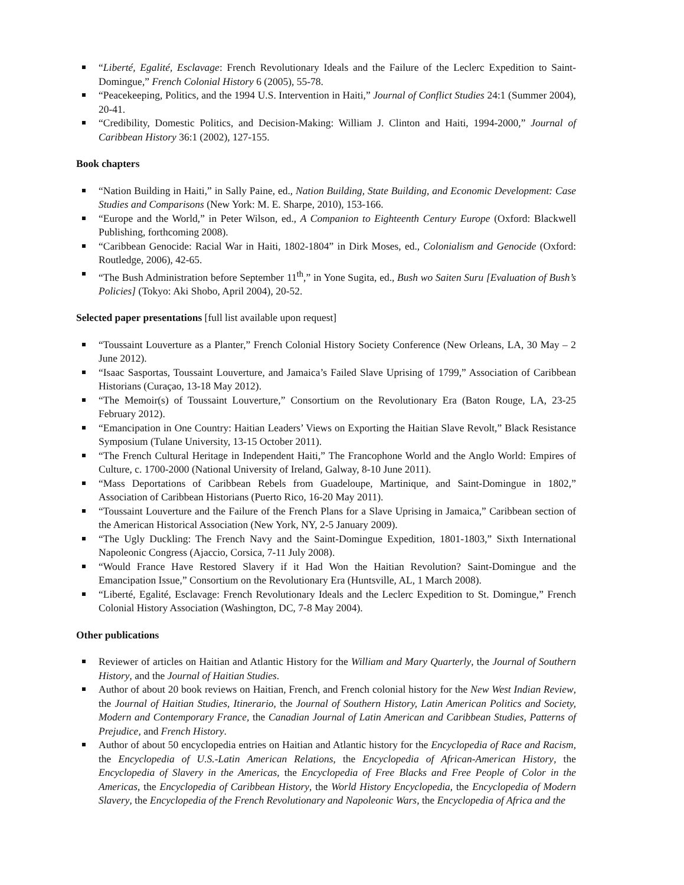“Liberté, Egalité, Esclavage: French Revolutionary Ideals and the Failure of the Leclerc Expedition to Saint-Domingue,” French Colonial History 6 (2005), 55-78.
“Peacekeeping, Politics, and the 1994 U.S. Intervention in Haiti,” Journal of Conflict Studies 24:1 (Summer 2004), 20-41.
“Credibility, Domestic Politics, and Decision-Making: William J. Clinton and Haiti, 1994-2000,” Journal of Caribbean History 36:1 (2002), 127-155.
Book chapters
“Nation Building in Haiti,” in Sally Paine, ed., Nation Building, State Building, and Economic Development: Case Studies and Comparisons (New York: M. E. Sharpe, 2010), 153-166.
“Europe and the World,” in Peter Wilson, ed., A Companion to Eighteenth Century Europe (Oxford: Blackwell Publishing, forthcoming 2008).
“Caribbean Genocide: Racial War in Haiti, 1802-1804” in Dirk Moses, ed., Colonialism and Genocide (Oxford: Routledge, 2006), 42-65.
“The Bush Administration before September 11<sup>th</sup>,” in Yone Sugita, ed., Bush wo Saiten Suru [Evaluation of Bush’s Policies] (Tokyo: Aki Shobo, April 2004), 20-52.
Selected paper presentations [full list available upon request]
“Toussaint Louverture as a Planter,” French Colonial History Society Conference (New Orleans, LA, 30 May – 2 June 2012).
“Isaac Sasportas, Toussaint Louverture, and Jamaica’s Failed Slave Uprising of 1799,” Association of Caribbean Historians (Curaçao, 13-18 May 2012).
“The Memoir(s) of Toussaint Louverture,” Consortium on the Revolutionary Era (Baton Rouge, LA, 23-25 February 2012).
“Emancipation in One Country: Haitian Leaders’ Views on Exporting the Haitian Slave Revolt,” Black Resistance Symposium (Tulane University, 13-15 October 2011).
“The French Cultural Heritage in Independent Haiti,” The Francophone World and the Anglo World: Empires of Culture, c. 1700-2000 (National University of Ireland, Galway, 8-10 June 2011).
“Mass Deportations of Caribbean Rebels from Guadeloupe, Martinique, and Saint-Domingue in 1802,” Association of Caribbean Historians (Puerto Rico, 16-20 May 2011).
“Toussaint Louverture and the Failure of the French Plans for a Slave Uprising in Jamaica,” Caribbean section of the American Historical Association (New York, NY, 2-5 January 2009).
“The Ugly Duckling: The French Navy and the Saint-Domingue Expedition, 1801-1803,” Sixth International Napoleonic Congress (Ajaccio, Corsica, 7-11 July 2008).
“Would France Have Restored Slavery if it Had Won the Haitian Revolution? Saint-Domingue and the Emancipation Issue,” Consortium on the Revolutionary Era (Huntsville, AL, 1 March 2008).
“Liberté, Egalité, Esclavage: French Revolutionary Ideals and the Leclerc Expedition to St. Domingue,” French Colonial History Association (Washington, DC, 7-8 May 2004).
Other publications
Reviewer of articles on Haitian and Atlantic History for the William and Mary Quarterly, the Journal of Southern History, and the Journal of Haitian Studies.
Author of about 20 book reviews on Haitian, French, and French colonial history for the New West Indian Review, the Journal of Haitian Studies, Itinerario, the Journal of Southern History, Latin American Politics and Society, Modern and Contemporary France, the Canadian Journal of Latin American and Caribbean Studies, Patterns of Prejudice, and French History.
Author of about 50 encyclopedia entries on Haitian and Atlantic history for the Encyclopedia of Race and Racism, the Encyclopedia of U.S.-Latin American Relations, the Encyclopedia of African-American History, the Encyclopedia of Slavery in the Americas, the Encyclopedia of Free Blacks and Free People of Color in the Americas, the Encyclopedia of Caribbean History, the World History Encyclopedia, the Encyclopedia of Modern Slavery, the Encyclopedia of the French Revolutionary and Napoleonic Wars, the Encyclopedia of Africa and the